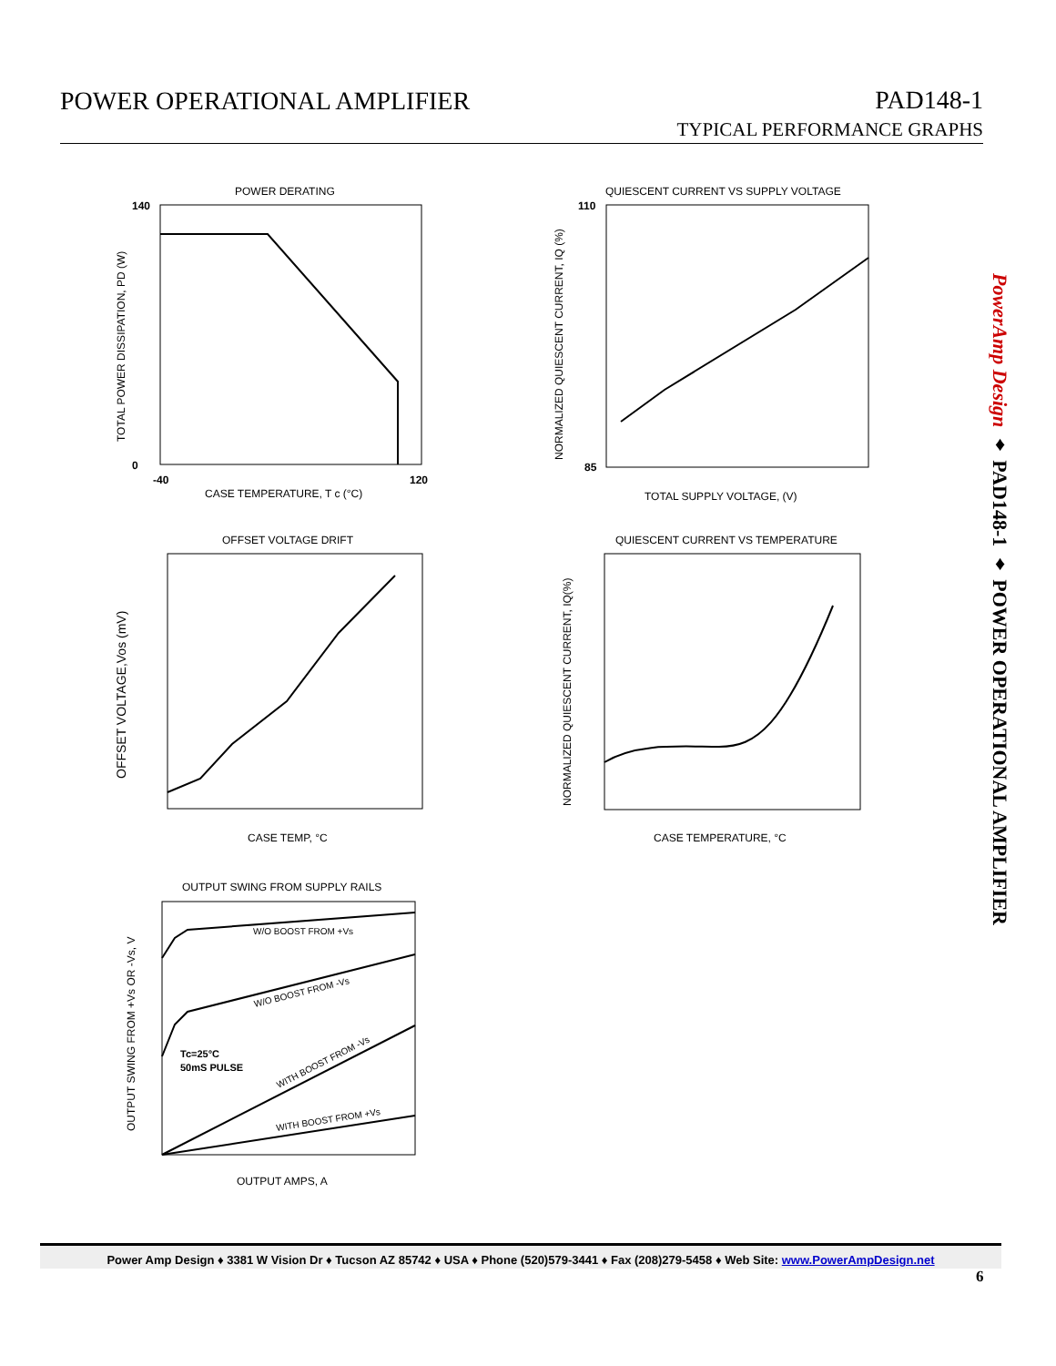POWER OPERATIONAL AMPLIFIER
PAD148-1
TYPICAL PERFORMANCE GRAPHS
PowerAmp Design ♦ PAD148-1 ♦ POWER OPERATIONAL AMPLIFIER
POWER DERATING
CASE TEMPERATURE, T c (°C)
TOTAL POWER DISSIPATION, PD (W)
140
0
-40
120
QUIESCENT CURRENT VS SUPPLY VOLTAGE
TOTAL SUPPLY VOLTAGE, (V)
NORMALIZED QUIESCENT CURRENT, IQ (%)
110
85
OFFSET VOLTAGE DRIFT
CASE TEMP, °C
OFFSET VOLTAGE,Vos (mV)
QUIESCENT CURRENT VS TEMPERATURE
CASE TEMPERATURE, °C
NORMALIZED QUIESCENT CURRENT, IQ(%)
OUTPUT SWING FROM SUPPLY RAILS
W/O BOOST FROM +Vs
W/O BOOST FROM -Vs
WITH BOOST FROM -Vs
WITH BOOST FROM +Vs
Tc=25°C
50mS PULSE
OUTPUT AMPS, A
OUTPUT SWING FROM +Vs OR -Vs, V
Power Amp Design ♦ 3381 W Vision Dr ♦ Tucson AZ 85742 ♦ USA ♦ Phone (520)579-3441 ♦ Fax (208)279-5458 ♦ Web Site: www.PowerAmpDesign.net
6